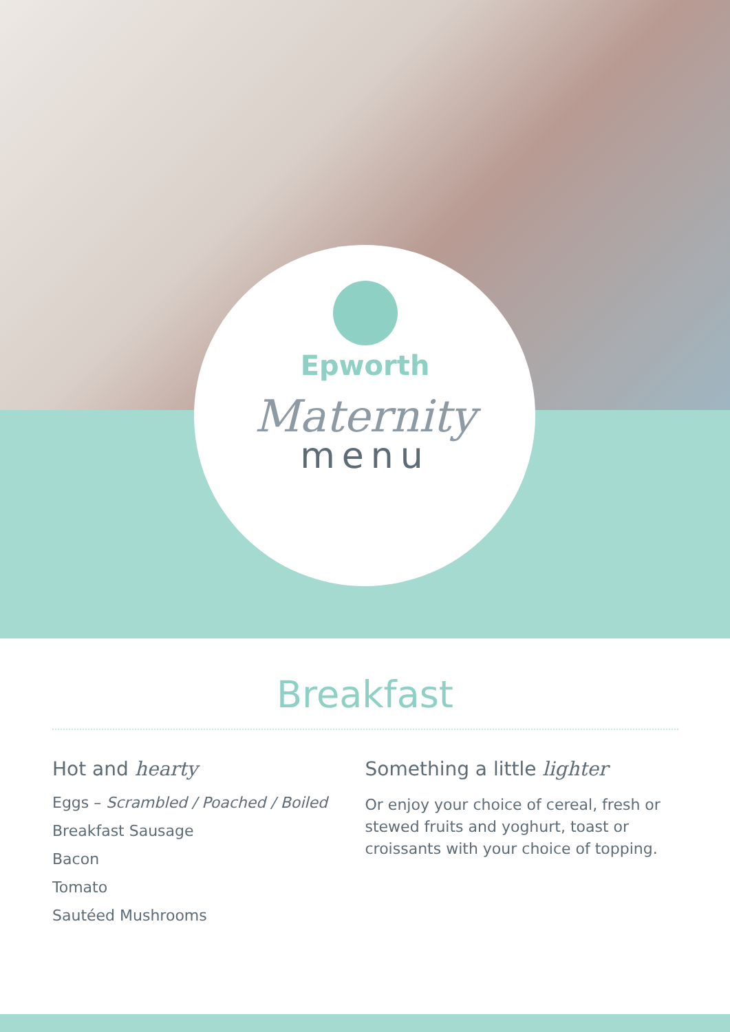Epworth
Maternity
menu
Breakfast
Hot and hearty
Eggs – Scrambled / Poached / Boiled
Breakfast Sausage
Bacon
Tomato
Sautéed Mushrooms
Something a little lighter
Or enjoy your choice of cereal, fresh or stewed fruits and yoghurt, toast or croissants with your choice of topping.